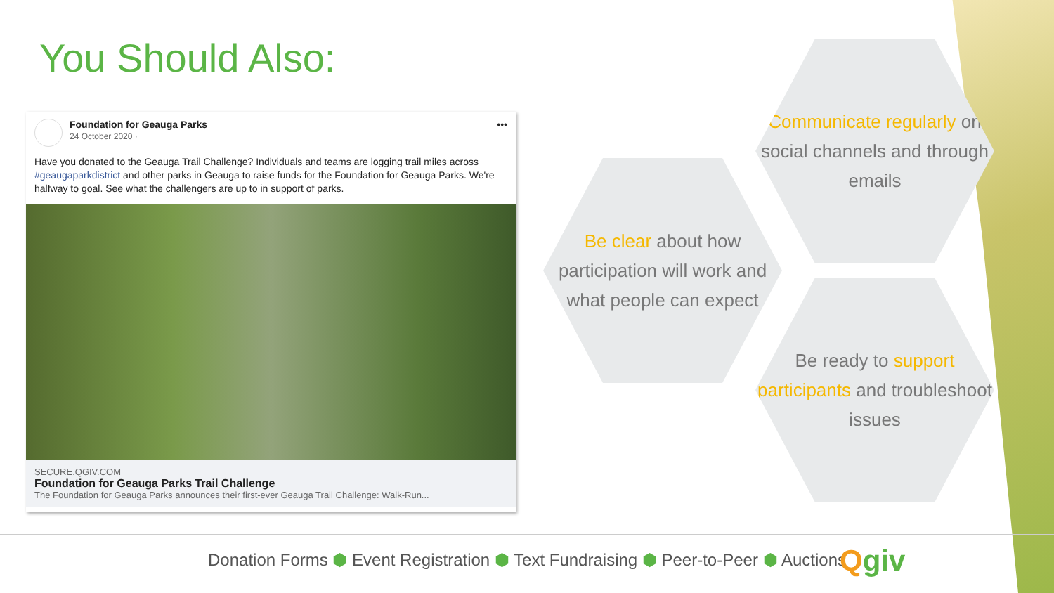You Should Also:
Foundation for Geauga Parks
24 October 2020 ·
•••
Have you donated to the Geauga Trail Challenge? Individuals and teams are logging trail miles across #geaugaparkdistrict and other parks in Geauga to raise funds for the Foundation for Geauga Parks. We're halfway to goal. See what the challengers are up to in support of parks.
SECURE.QGIV.COM
Foundation for Geauga Parks Trail Challenge
The Foundation for Geauga Parks announces their first-ever Geauga Trail Challenge: Walk-Run...
Communicate regularly on social channels and through emails
Be clear about how participation will work and what people can expect
Be ready to support participants and troubleshoot issues
Donation Forms ⬢ Event Registration ⬢ Text Fundraising ⬢ Peer-to-Peer ⬢ Auctions Qgiv